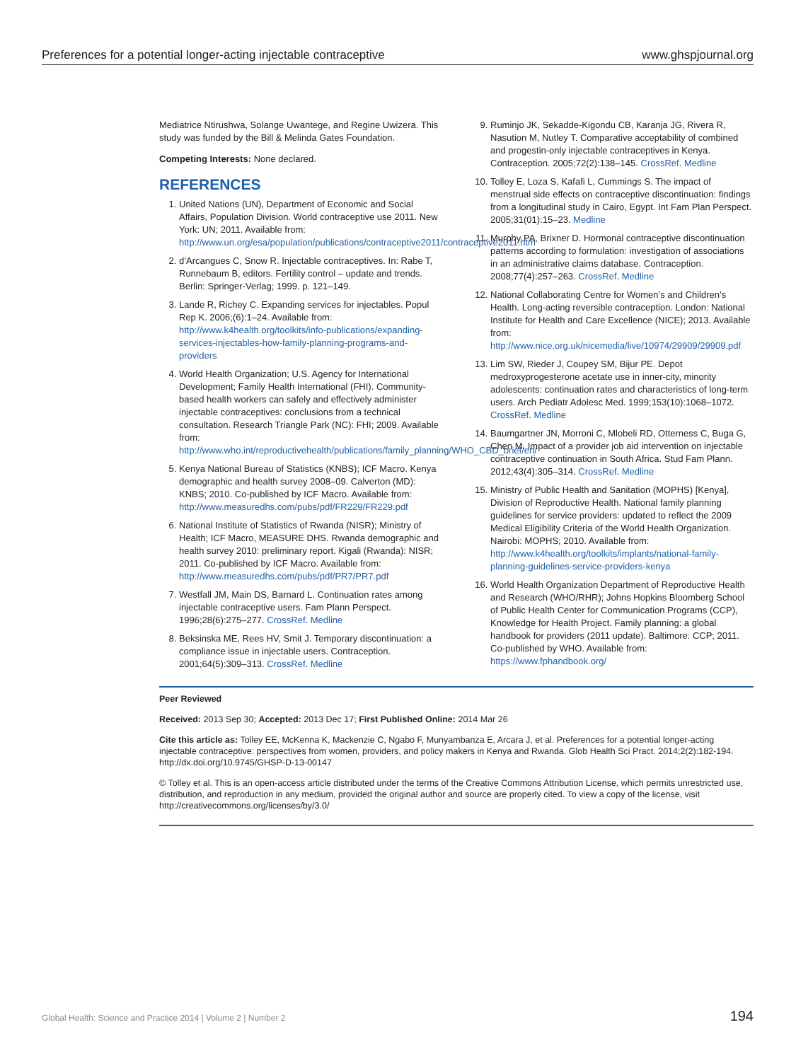Preferences for a potential longer-acting injectable contraceptive www.ghspjournal.org
Mediatrice Ntirushwa, Solange Uwantege, and Regine Uwizera. This study was funded by the Bill & Melinda Gates Foundation.
Competing Interests: None declared.
REFERENCES
1. United Nations (UN), Department of Economic and Social Affairs, Population Division. World contraceptive use 2011. New York: UN; 2011. Available from: http://www.un.org/esa/population/publications/contraceptive2011/contraceptive2011.htm
2. d’Arcangues C, Snow R. Injectable contraceptives. In: Rabe T, Runnebaum B, editors. Fertility control – update and trends. Berlin: Springer-Verlag; 1999. p. 121–149.
3. Lande R, Richey C. Expanding services for injectables. Popul Rep K. 2006;(6):1–24. Available from: http://www.k4health.org/toolkits/info-publications/expanding-services-injectables-how-family-planning-programs-and-providers
4. World Health Organization; U.S. Agency for International Development; Family Health International (FHI). Community-based health workers can safely and effectively administer injectable contraceptives: conclusions from a technical consultation. Research Triangle Park (NC): FHI; 2009. Available from: http://www.who.int/reproductivehealth/publications/family_planning/WHO_CBD_brief/en/
5. Kenya National Bureau of Statistics (KNBS); ICF Macro. Kenya demographic and health survey 2008–09. Calverton (MD): KNBS; 2010. Co-published by ICF Macro. Available from: http://www.measuredhs.com/pubs/pdf/FR229/FR229.pdf
6. National Institute of Statistics of Rwanda (NISR); Ministry of Health; ICF Macro, MEASURE DHS. Rwanda demographic and health survey 2010: preliminary report. Kigali (Rwanda): NISR; 2011. Co-published by ICF Macro. Available from: http://www.measuredhs.com/pubs/pdf/PR7/PR7.pdf
7. Westfall JM, Main DS, Barnard L. Continuation rates among injectable contraceptive users. Fam Plann Perspect. 1996;28(6):275–277. CrossRef. Medline
8. Beksinska ME, Rees HV, Smit J. Temporary discontinuation: a compliance issue in injectable users. Contraception. 2001;64(5):309–313. CrossRef. Medline
9. Ruminjo JK, Sekadde-Kigondu CB, Karanja JG, Rivera R, Nasution M, Nutley T. Comparative acceptability of combined and progestin-only injectable contraceptives in Kenya. Contraception. 2005;72(2):138–145. CrossRef. Medline
10. Tolley E, Loza S, Kafafi L, Cummings S. The impact of menstrual side effects on contraceptive discontinuation: findings from a longitudinal study in Cairo, Egypt. Int Fam Plan Perspect. 2005;31(01):15–23. Medline
11. Murphy PA, Brixner D. Hormonal contraceptive discontinuation patterns according to formulation: investigation of associations in an administrative claims database. Contraception. 2008;77(4):257–263. CrossRef. Medline
12. National Collaborating Centre for Women’s and Children’s Health. Long-acting reversible contraception. London: National Institute for Health and Care Excellence (NICE); 2013. Available from: http://www.nice.org.uk/nicemedia/live/10974/29909/29909.pdf
13. Lim SW, Rieder J, Coupey SM, Bijur PE. Depot medroxyprogesterone acetate use in inner-city, minority adolescents: continuation rates and characteristics of long-term users. Arch Pediatr Adolesc Med. 1999;153(10):1068–1072. CrossRef. Medline
14. Baumgartner JN, Morroni C, Mlobeli RD, Otterness C, Buga G, Chen M. Impact of a provider job aid intervention on injectable contraceptive continuation in South Africa. Stud Fam Plann. 2012;43(4):305–314. CrossRef. Medline
15. Ministry of Public Health and Sanitation (MOPHS) [Kenya], Division of Reproductive Health. National family planning guidelines for service providers: updated to reflect the 2009 Medical Eligibility Criteria of the World Health Organization. Nairobi: MOPHS; 2010. Available from: http://www.k4health.org/toolkits/implants/national-family-planning-guidelines-service-providers-kenya
16. World Health Organization Department of Reproductive Health and Research (WHO/RHR); Johns Hopkins Bloomberg School of Public Health Center for Communication Programs (CCP), Knowledge for Health Project. Family planning: a global handbook for providers (2011 update). Baltimore: CCP; 2011. Co-published by WHO. Available from: https://www.fphandbook.org/
Peer Reviewed
Received: 2013 Sep 30; Accepted: 2013 Dec 17; First Published Online: 2014 Mar 26
Cite this article as: Tolley EE, McKenna K, Mackenzie C, Ngabo F, Munyambanza E, Arcara J, et al. Preferences for a potential longer-acting injectable contraceptive: perspectives from women, providers, and policy makers in Kenya and Rwanda. Glob Health Sci Pract. 2014;2(2):182-194. http://dx.doi.org/10.9745/GHSP-D-13-00147
© Tolley et al. This is an open-access article distributed under the terms of the Creative Commons Attribution License, which permits unrestricted use, distribution, and reproduction in any medium, provided the original author and source are properly cited. To view a copy of the license, visit http://creativecommons.org/licenses/by/3.0/
Global Health: Science and Practice 2014 | Volume 2 | Number 2 194